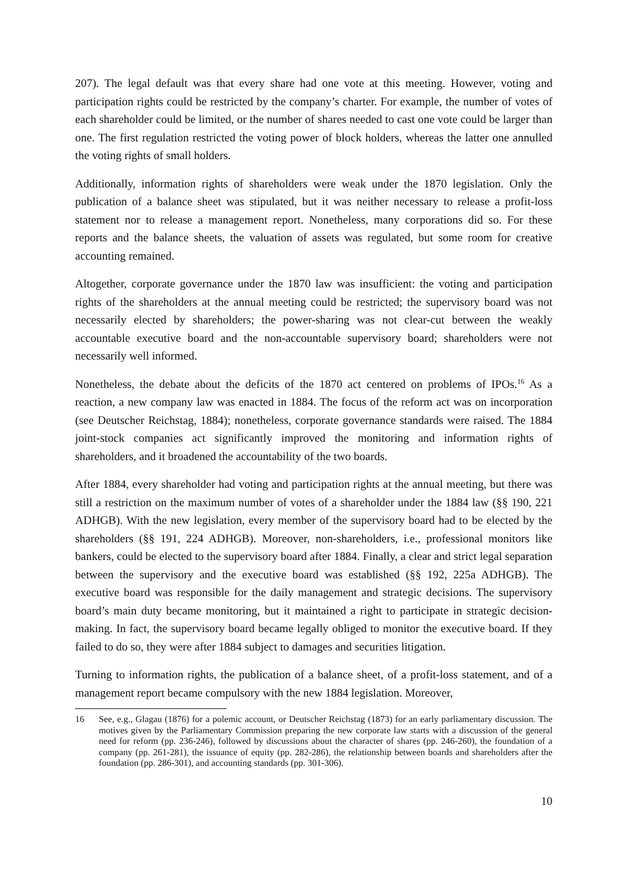207). The legal default was that every share had one vote at this meeting. However, voting and participation rights could be restricted by the company’s charter. For example, the number of votes of each shareholder could be limited, or the number of shares needed to cast one vote could be larger than one. The first regulation restricted the voting power of block holders, whereas the latter one annulled the voting rights of small holders.
Additionally, information rights of shareholders were weak under the 1870 legislation. Only the publication of a balance sheet was stipulated, but it was neither necessary to release a profit-loss statement nor to release a management report. Nonetheless, many corporations did so. For these reports and the balance sheets, the valuation of assets was regulated, but some room for creative accounting remained.
Altogether, corporate governance under the 1870 law was insufficient: the voting and participation rights of the shareholders at the annual meeting could be restricted; the supervisory board was not necessarily elected by shareholders; the power-sharing was not clear-cut between the weakly accountable executive board and the non-accountable supervisory board; shareholders were not necessarily well informed.
Nonetheless, the debate about the deficits of the 1870 act centered on problems of IPOs.<sup>16</sup> As a reaction, a new company law was enacted in 1884. The focus of the reform act was on incorporation (see Deutscher Reichstag, 1884); nonetheless, corporate governance standards were raised. The 1884 joint-stock companies act significantly improved the monitoring and information rights of shareholders, and it broadened the accountability of the two boards.
After 1884, every shareholder had voting and participation rights at the annual meeting, but there was still a restriction on the maximum number of votes of a shareholder under the 1884 law (§§ 190, 221 ADHGB). With the new legislation, every member of the supervisory board had to be elected by the shareholders (§§ 191, 224 ADHGB). Moreover, non-shareholders, i.e., professional monitors like bankers, could be elected to the supervisory board after 1884. Finally, a clear and strict legal separation between the supervisory and the executive board was established (§§ 192, 225a ADHGB). The executive board was responsible for the daily management and strategic decisions. The supervisory board’s main duty became monitoring, but it maintained a right to participate in strategic decision-making. In fact, the supervisory board became legally obliged to monitor the executive board. If they failed to do so, they were after 1884 subject to damages and securities litigation.
Turning to information rights, the publication of a balance sheet, of a profit-loss statement, and of a management report became compulsory with the new 1884 legislation. Moreover,
16 See, e.g., Glagau (1876) for a polemic account, or Deutscher Reichstag (1873) for an early parliamentary discussion. The motives given by the Parliamentary Commission preparing the new corporate law starts with a discussion of the general need for reform (pp. 236-246), followed by discussions about the character of shares (pp. 246-260), the foundation of a company (pp. 261-281), the issuance of equity (pp. 282-286), the relationship between boards and shareholders after the foundation (pp. 286-301), and accounting standards (pp. 301-306).
10